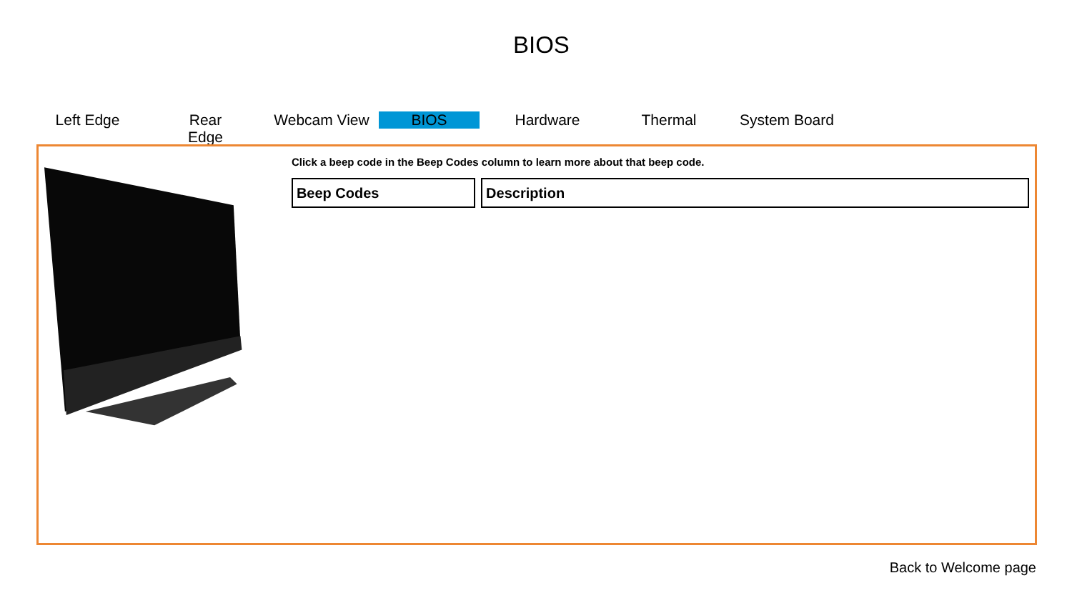BIOS
Left Edge Rear Edge Webcam View BIOS Hardware Thermal System Board
Click a beep code in the Beep Codes column to learn more about that beep code.
| Beep Codes | Description |
| --- | --- |
Back to Welcome page